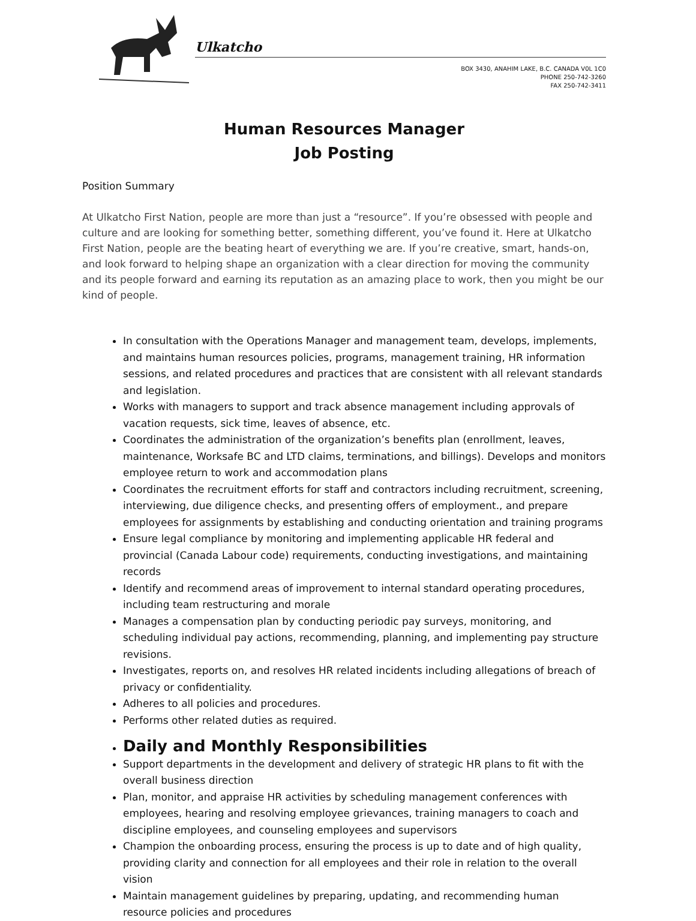Ulkatcho
BOX 3430, ANAHIM LAKE, B.C. CANADA V0L 1C0
PHONE 250-742-3260
FAX 250-742-3411
Human Resources Manager
Job Posting
Position Summary
At Ulkatcho First Nation, people are more than just a “resource”. If you’re obsessed with people and culture and are looking for something better, something different, you’ve found it. Here at Ulkatcho First Nation, people are the beating heart of everything we are. If you’re creative, smart, hands-on, and look forward to helping shape an organization with a clear direction for moving the community and its people forward and earning its reputation as an amazing place to work, then you might be our kind of people.
In consultation with the Operations Manager and management team, develops, implements, and maintains human resources policies, programs, management training, HR information sessions, and related procedures and practices that are consistent with all relevant standards and legislation.
Works with managers to support and track absence management including approvals of vacation requests, sick time, leaves of absence, etc.
Coordinates the administration of the organization’s benefits plan (enrollment, leaves, maintenance, Worksafe BC and LTD claims, terminations, and billings). Develops and monitors employee return to work and accommodation plans
Coordinates the recruitment efforts for staff and contractors including recruitment, screening, interviewing, due diligence checks, and presenting offers of employment., and prepare employees for assignments by establishing and conducting orientation and training programs
Ensure legal compliance by monitoring and implementing applicable HR federal and provincial (Canada Labour code) requirements, conducting investigations, and maintaining records
Identify and recommend areas of improvement to internal standard operating procedures, including team restructuring and morale
Manages a compensation plan by conducting periodic pay surveys, monitoring, and scheduling individual pay actions, recommending, planning, and implementing pay structure revisions.
Investigates, reports on, and resolves HR related incidents including allegations of breach of privacy or confidentiality.
Adheres to all policies and procedures.
Performs other related duties as required.
Daily and Monthly Responsibilities
Support departments in the development and delivery of strategic HR plans to fit with the overall business direction
Plan, monitor, and appraise HR activities by scheduling management conferences with employees, hearing and resolving employee grievances, training managers to coach and discipline employees, and counseling employees and supervisors
Champion the onboarding process, ensuring the process is up to date and of high quality, providing clarity and connection for all employees and their role in relation to the overall vision
Maintain management guidelines by preparing, updating, and recommending human resource policies and procedures